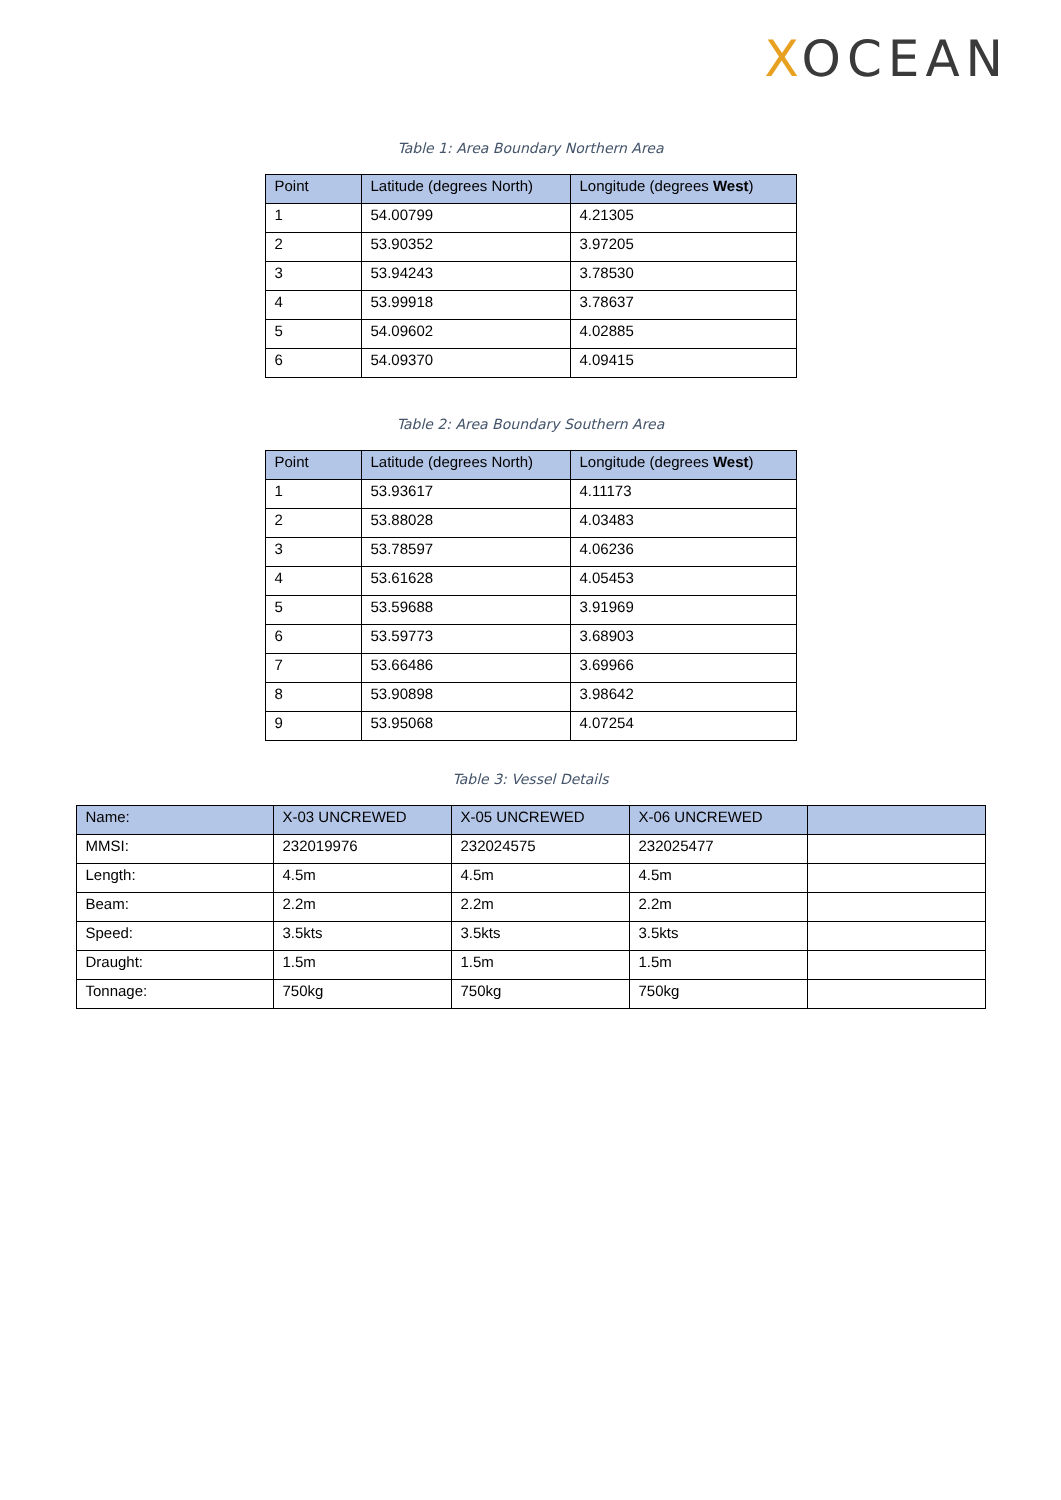XOCEAN
Table 1: Area Boundary Northern Area
| Point | Latitude (degrees North) | Longitude (degrees West ) |
| --- | --- | --- |
| 1 | 54.00799 | 4.21305 |
| 2 | 53.90352 | 3.97205 |
| 3 | 53.94243 | 3.78530 |
| 4 | 53.99918 | 3.78637 |
| 5 | 54.09602 | 4.02885 |
| 6 | 54.09370 | 4.09415 |
Table 2: Area Boundary Southern Area
| Point | Latitude (degrees North) | Longitude (degrees West ) |
| --- | --- | --- |
| 1 | 53.93617 | 4.11173 |
| 2 | 53.88028 | 4.03483 |
| 3 | 53.78597 | 4.06236 |
| 4 | 53.61628 | 4.05453 |
| 5 | 53.59688 | 3.91969 |
| 6 | 53.59773 | 3.68903 |
| 7 | 53.66486 | 3.69966 |
| 8 | 53.90898 | 3.98642 |
| 9 | 53.95068 | 4.07254 |
Table 3: Vessel Details
| Name: | X-03 UNCREWED | X-05 UNCREWED | X-06 UNCREWED | |
| --- | --- | --- | --- | --- |
| MMSI: | 232019976 | 232024575 | 232025477 | |
| Length: | 4.5m | 4.5m | 4.5m | |
| Beam: | 2.2m | 2.2m | 2.2m | |
| Speed: | 3.5kts | 3.5kts | 3.5kts | |
| Draught: | 1.5m | 1.5m | 1.5m | |
| Tonnage: | 750kg | 750kg | 750kg | |